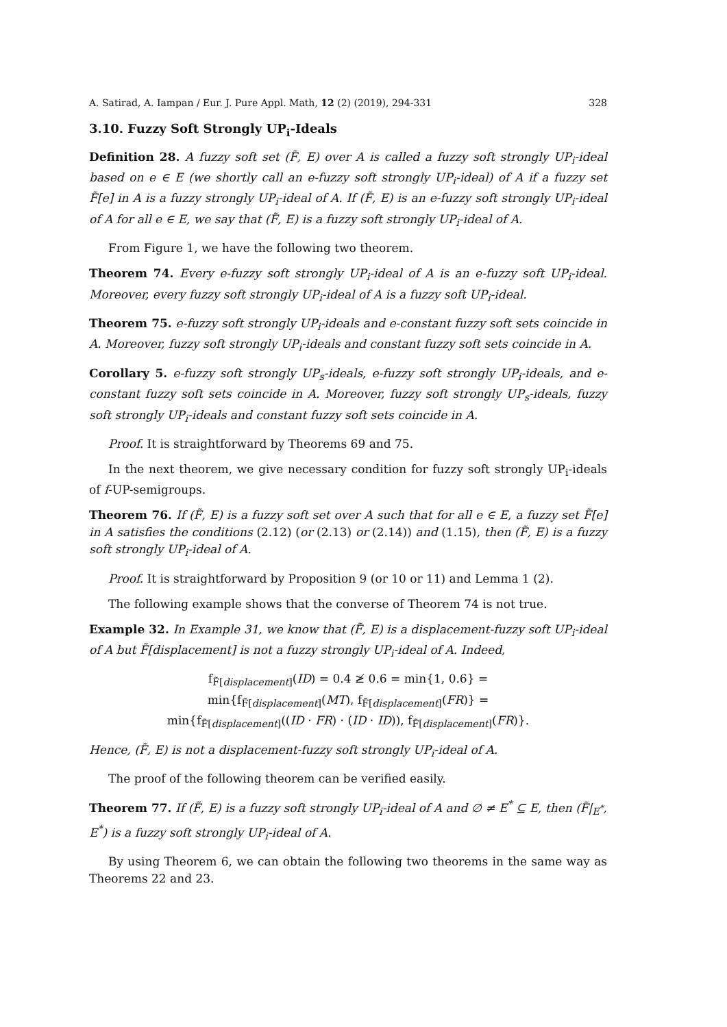A. Satirad, A. Iampan / Eur. J. Pure Appl. Math, 12 (2) (2019), 294-331 328
3.10. Fuzzy Soft Strongly UP<sub>i</sub>-Ideals
Definition 28. A fuzzy soft set (F̃, E) over A is called a fuzzy soft strongly UP<sub>i</sub>-ideal based on e ∈ E (we shortly call an e-fuzzy soft strongly UP<sub>i</sub>-ideal) of A if a fuzzy set F̃[e] in A is a fuzzy strongly UP<sub>i</sub>-ideal of A. If (F̃, E) is an e-fuzzy soft strongly UP<sub>i</sub>-ideal of A for all e ∈ E, we say that (F̃, E) is a fuzzy soft strongly UP<sub>i</sub>-ideal of A.
From Figure 1, we have the following two theorem.
Theorem 74. Every e-fuzzy soft strongly UP<sub>i</sub>-ideal of A is an e-fuzzy soft UP<sub>i</sub>-ideal. Moreover, every fuzzy soft strongly UP<sub>i</sub>-ideal of A is a fuzzy soft UP<sub>i</sub>-ideal.
Theorem 75. e-fuzzy soft strongly UP<sub>i</sub>-ideals and e-constant fuzzy soft sets coincide in A. Moreover, fuzzy soft strongly UP<sub>i</sub>-ideals and constant fuzzy soft sets coincide in A.
Corollary 5. e-fuzzy soft strongly UP<sub>s</sub>-ideals, e-fuzzy soft strongly UP<sub>i</sub>-ideals, and e-constant fuzzy soft sets coincide in A. Moreover, fuzzy soft strongly UP<sub>s</sub>-ideals, fuzzy soft strongly UP<sub>i</sub>-ideals and constant fuzzy soft sets coincide in A.
Proof. It is straightforward by Theorems 69 and 75.
In the next theorem, we give necessary condition for fuzzy soft strongly UP<sub>i</sub>-ideals of f-UP-semigroups.
Theorem 76. If (F̃, E) is a fuzzy soft set over A such that for all e ∈ E, a fuzzy set F̃[e] in A satisfies the conditions (2.12) (or (2.13) or (2.14)) and (1.15), then (F̃, E) is a fuzzy soft strongly UP<sub>i</sub>-ideal of A.
Proof. It is straightforward by Proposition 9 (or 10 or 11) and Lemma 1 (2).
The following example shows that the converse of Theorem 74 is not true.
Example 32. In Example 31, we know that (F̃, E) is a displacement-fuzzy soft UP<sub>i</sub>-ideal of A but F̃[displacement] is not a fuzzy strongly UP<sub>i</sub>-ideal of A. Indeed,
f<sub>F̃[displacement]</sub>(ID) = 0.4 ≱ 0.6 = min{1, 0.6} =
min{f<sub>F̃[displacement]</sub>(MT), f<sub>F̃[displacement]</sub>(FR)} =
min{f<sub>F̃[displacement]</sub>((ID · FR) · (ID · ID)), f<sub>F̃[displacement]</sub>(FR)}.
Hence, (F̃, E) is not a displacement-fuzzy soft strongly UP<sub>i</sub>-ideal of A.
The proof of the following theorem can be verified easily.
Theorem 77. If (F̃, E) is a fuzzy soft strongly UP<sub>i</sub>-ideal of A and ∅ ≠ E<sup>*</sup> ⊆ E, then (F̃|<sub>E<sup>*</sup></sub>, E<sup>*</sup>) is a fuzzy soft strongly UP<sub>i</sub>-ideal of A.
By using Theorem 6, we can obtain the following two theorems in the same way as Theorems 22 and 23.